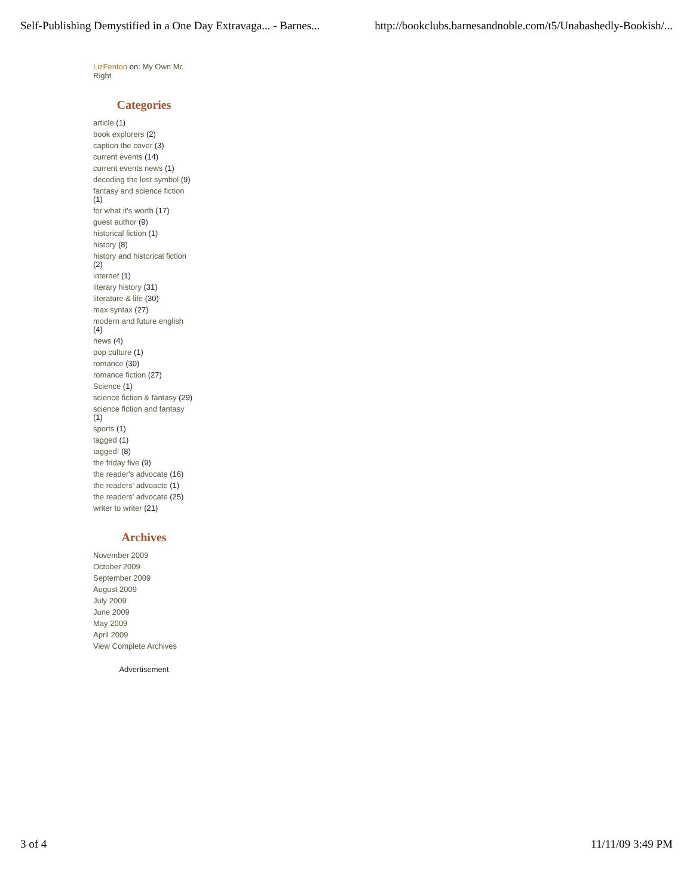Self-Publishing Demystified in a One Day Extravaga... - Barnes... http://bookclubs.barnesandnoble.com/t5/Unabashedly-Bookish/...
LizFenton on: My Own Mr. Right
Categories
article (1)
book explorers (2)
caption the cover (3)
current events (14)
current events news (1)
decoding the lost symbol (9)
fantasy and science fiction (1)
for what it's worth (17)
guest author (9)
historical fiction (1)
history (8)
history and historical fiction (2)
internet (1)
literary history (31)
literature & life (30)
max syntax (27)
modern and future english (4)
news (4)
pop culture (1)
romance (30)
romance fiction (27)
Science (1)
science fiction & fantasy (29)
science fiction and fantasy (1)
sports (1)
tagged (1)
tagged! (8)
the friday five (9)
the reader's advocate (16)
the readers' advoacte (1)
the readers' advocate (25)
writer to writer (21)
Archives
November 2009
October 2009
September 2009
August 2009
July 2009
June 2009
May 2009
April 2009
View Complete Archives
Advertisement
3 of 4 11/11/09 3:49 PM